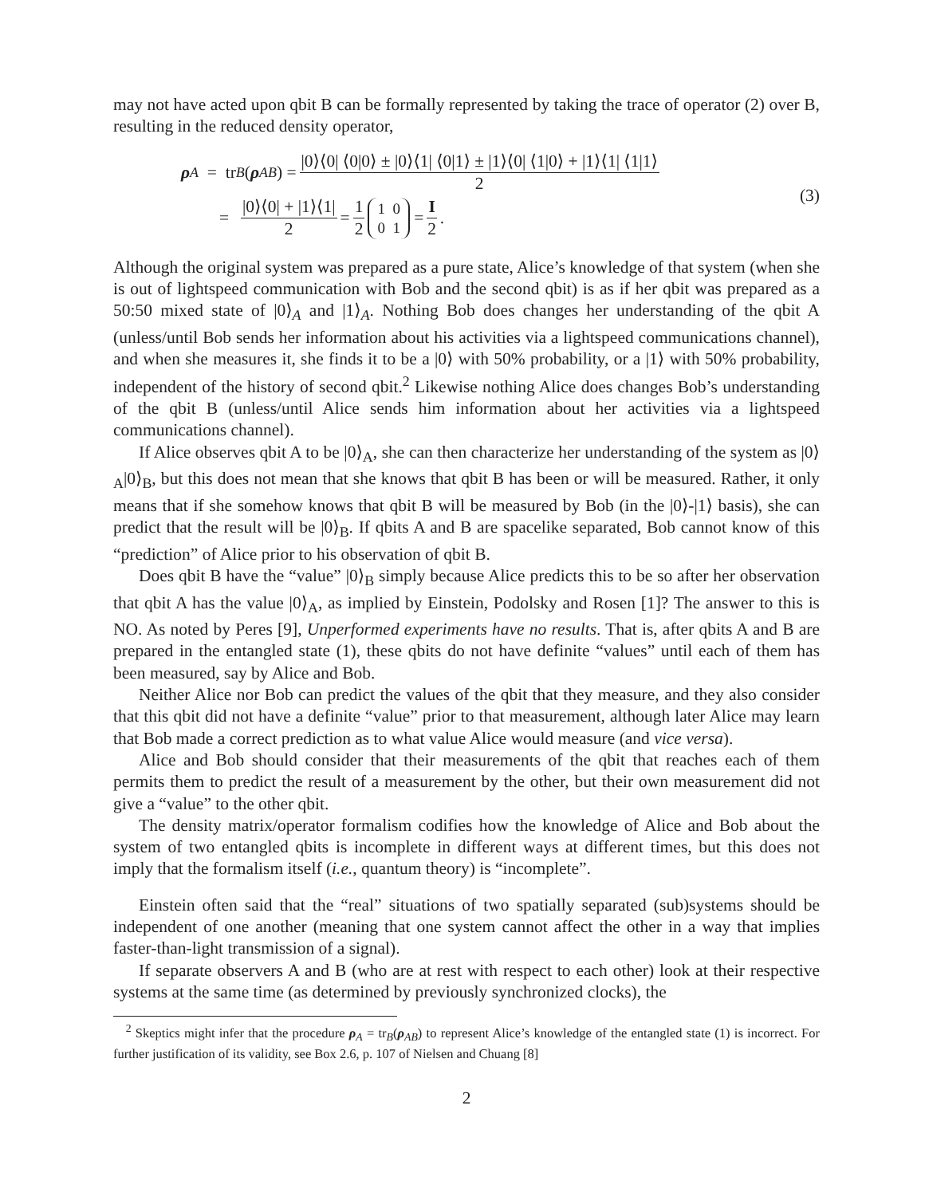may not have acted upon qbit B can be formally represented by taking the trace of operator (2) over B, resulting in the reduced density operator,
ρ<sub>A</sub> = tr<sub>B</sub> (ρ<sub>AB</sub>) = |0⟩⟨0| ⟨0|0⟩ ± |0⟩⟨1| ⟨0|1⟩ ± |1⟩⟨0| ⟨1|0⟩ + |1⟩⟨1| ⟨1|1⟩ 2
= |0⟩⟨0| + |1⟩⟨1| 2 = 1 2 1 0
0 1 = I 2.
(3)
Although the original system was prepared as a pure state, Alice’s knowledge of that system (when she is out of lightspeed communication with Bob and the second qbit) is as if her qbit was prepared as a 50:50 mixed state of |0⟩<sub>A</sub> and |1⟩<sub>A</sub>. Nothing Bob does changes her understanding of the qbit A (unless/until Bob sends her information about his activities via a lightspeed communications channel), and when she measures it, she finds it to be a |0⟩ with 50% probability, or a |1⟩ with 50% probability, independent of the history of second qbit.<sup>2</sup> Likewise nothing Alice does changes Bob’s understanding of the qbit B (unless/until Alice sends him information about her activities via a lightspeed communications channel).
If Alice observes qbit A to be |0⟩<sub>A</sub>, she can then characterize her understanding of the system as |0⟩<sub>A</sub>|0⟩<sub>B</sub>, but this does not mean that she knows that qbit B has been or will be measured. Rather, it only means that if she somehow knows that qbit B will be measured by Bob (in the |0⟩-|1⟩ basis), she can predict that the result will be |0⟩<sub>B</sub>. If qbits A and B are spacelike separated, Bob cannot know of this “prediction” of Alice prior to his observation of qbit B.
Does qbit B have the “value” |0⟩<sub>B</sub> simply because Alice predicts this to be so after her observation that qbit A has the value |0⟩<sub>A</sub>, as implied by Einstein, Podolsky and Rosen [1]? The answer to this is NO. As noted by Peres [9], Unperformed experiments have no results. That is, after qbits A and B are prepared in the entangled state (1), these qbits do not have definite “values” until each of them has been measured, say by Alice and Bob.
Neither Alice nor Bob can predict the values of the qbit that they measure, and they also consider that this qbit did not have a definite “value” prior to that measurement, although later Alice may learn that Bob made a correct prediction as to what value Alice would measure (and vice versa).
Alice and Bob should consider that their measurements of the qbit that reaches each of them permits them to predict the result of a measurement by the other, but their own measurement did not give a “value” to the other qbit.
The density matrix/operator formalism codifies how the knowledge of Alice and Bob about the system of two entangled qbits is incomplete in different ways at different times, but this does not imply that the formalism itself (i.e., quantum theory) is “incomplete”.
Einstein often said that the “real” situations of two spatially separated (sub)systems should be independent of one another (meaning that one system cannot affect the other in a way that implies faster-than-light transmission of a signal).
If separate observers A and B (who are at rest with respect to each other) look at their respective systems at the same time (as determined by previously synchronized clocks), the
<sup>2</sup> Skeptics might infer that the procedure ρ<sub>A</sub> = tr<sub>B</sub>(ρ<sub>AB</sub>) to represent Alice’s knowledge of the entangled state (1) is incorrect. For further justification of its validity, see Box 2.6, p. 107 of Nielsen and Chuang [8]
2